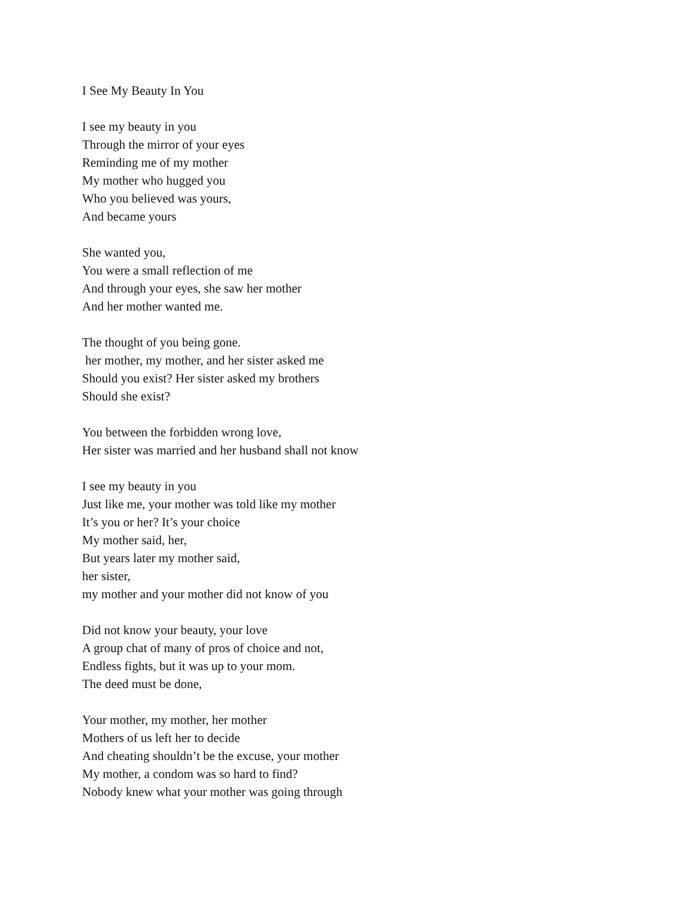I See My Beauty In You
I see my beauty in you
Through the mirror of your eyes
Reminding me of my mother
My mother who hugged you
Who you believed was yours,
And became yours
She wanted you,
You were a small reflection of me
And through your eyes, she saw her mother
And her mother wanted me.
The thought of you being gone.
her mother, my mother, and her sister asked me
Should you exist? Her sister asked my brothers
Should she exist?
You between the forbidden wrong love,
Her sister was married and her husband shall not know
I see my beauty in you
Just like me, your mother was told like my mother
It’s you or her? It’s your choice
My mother said, her,
But years later my mother said,
her sister,
my mother and your mother did not know of you
Did not know your beauty, your love
A group chat of many of pros of choice and not,
Endless fights, but it was up to your mom.
The deed must be done,
Your mother, my mother, her mother
Mothers of us left her to decide
And cheating shouldn’t be the excuse, your mother
My mother, a condom was so hard to find?
Nobody knew what your mother was going through